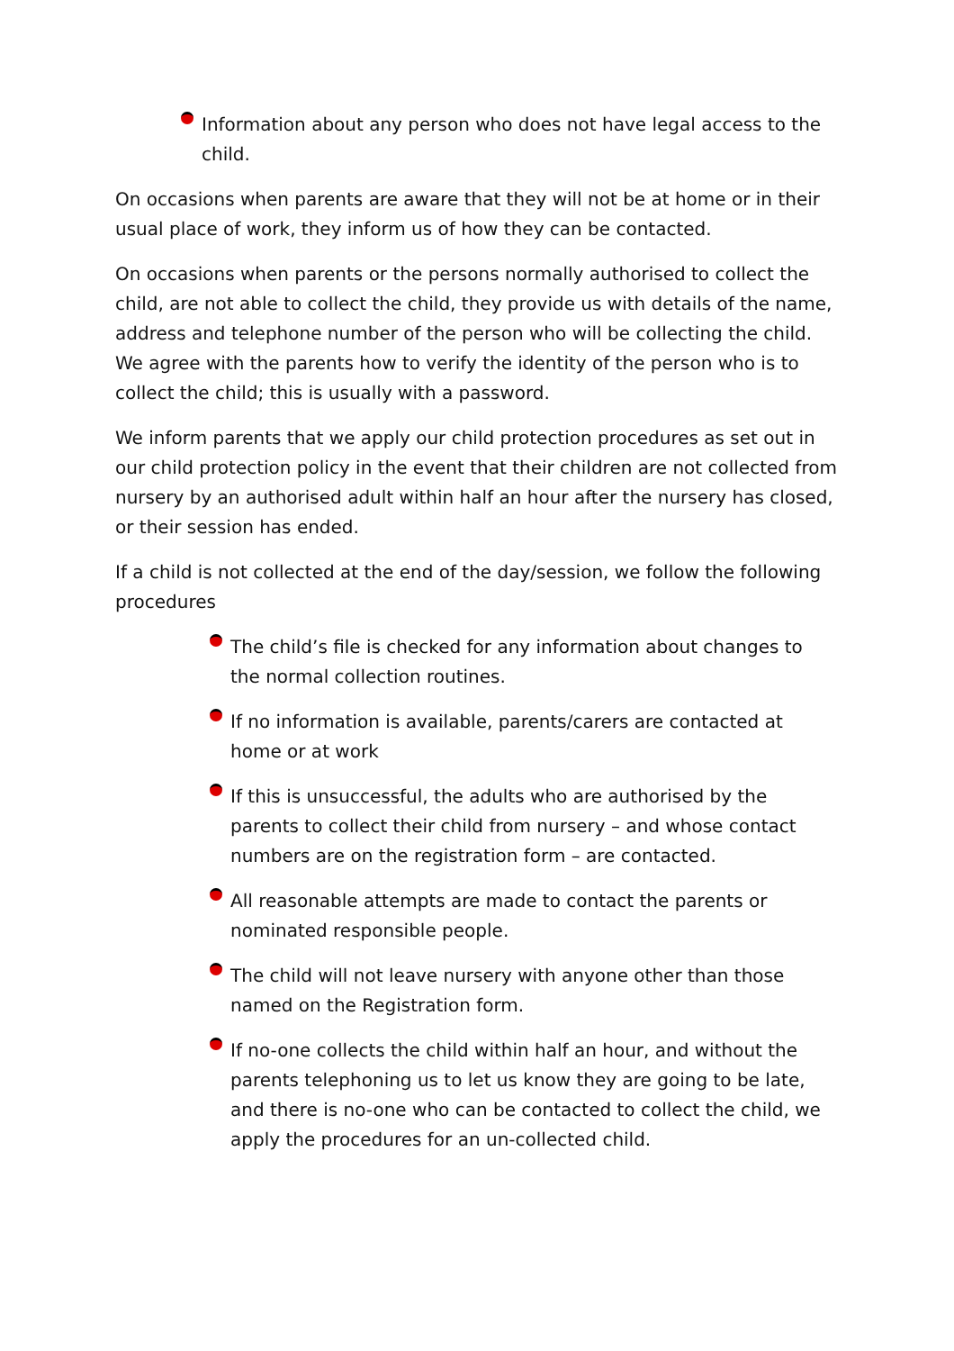Information about any person who does not have legal access to the child.
On occasions when parents are aware that they will not be at home or in their usual place of work, they inform us of how they can be contacted.
On occasions when parents or the persons normally authorised to collect the child, are not able to collect the child, they provide us with details of the name, address and telephone number of the person who will be collecting the child. We agree with the parents how to verify the identity of the person who is to collect the child; this is usually with a password.
We inform parents that we apply our child protection procedures as set out in our child protection policy in the event that their children are not collected from nursery by an authorised adult within half an hour after the nursery has closed, or their session has ended.
If a child is not collected at the end of the day/session, we follow the following procedures
The child’s file is checked for any information about changes to the normal collection routines.
If no information is available, parents/carers are contacted at home or at work
If this is unsuccessful, the adults who are authorised by the parents to collect their child from nursery – and whose contact numbers are on the registration form – are contacted.
All reasonable attempts are made to contact the parents or nominated responsible people.
The child will not leave nursery with anyone other than those named on the Registration form.
If no-one collects the child within half an hour, and without the parents telephoning us to let us know they are going to be late, and there is no-one who can be contacted to collect the child, we apply the procedures for an un-collected child.